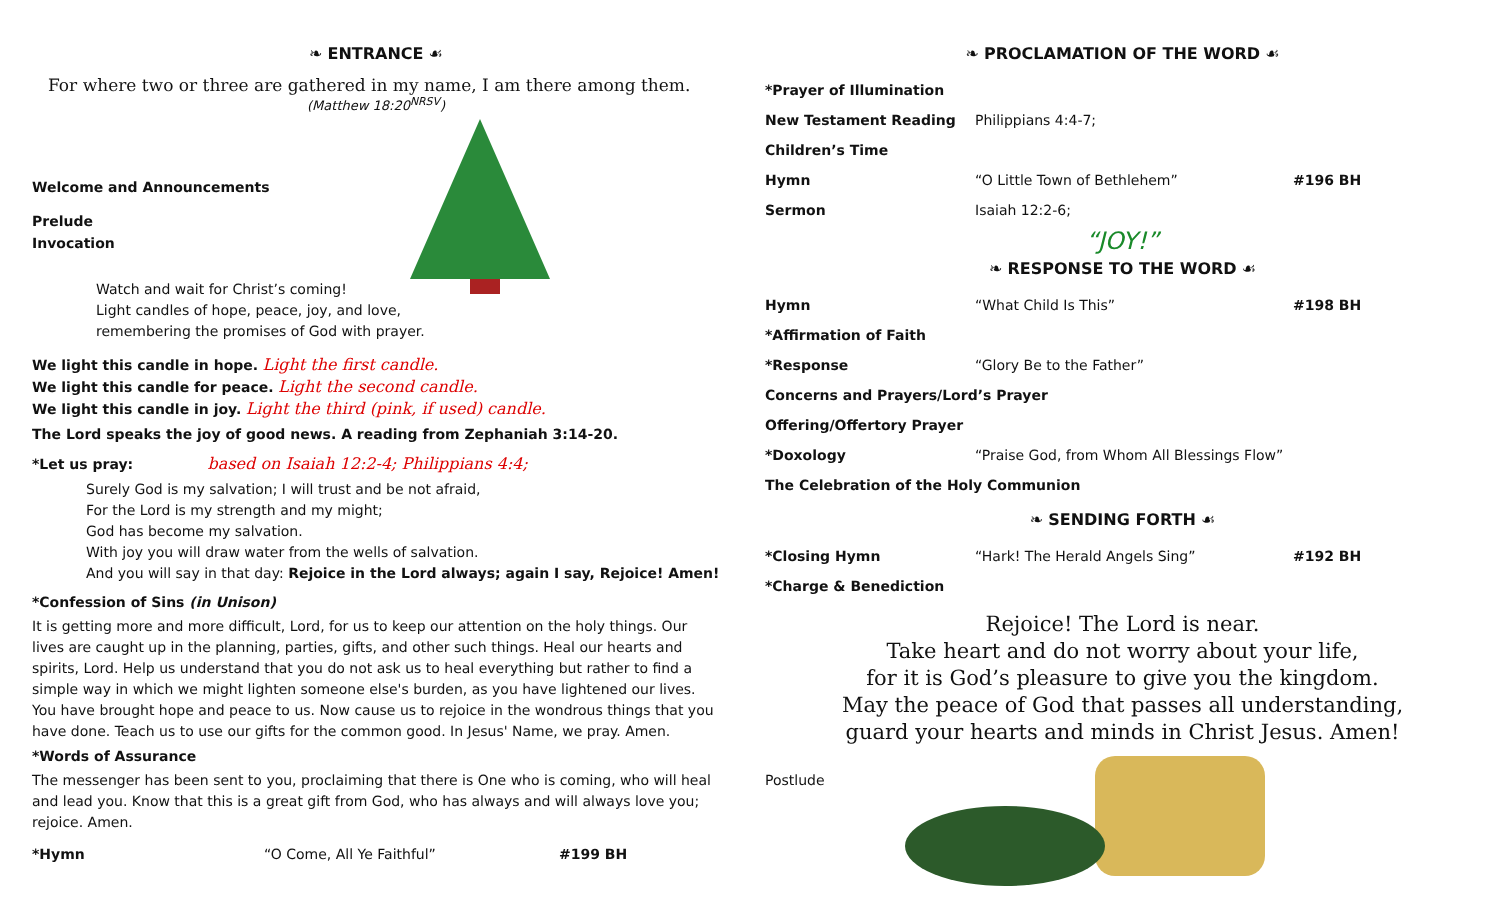❧ ENTRANCE ☙
For where two or three are gathered in my name, I am there among them.
(Matthew 18:20<sup>NRSV</sup>)
Welcome and Announcements
Prelude
Invocation
Watch and wait for Christ’s coming!
Light candles of hope, peace, joy, and love,
remembering the promises of God with prayer.
We light this candle in hope. Light the first candle.
We light this candle for peace. Light the second candle.
We light this candle in joy. Light the third (pink, if used) candle.
The Lord speaks the joy of good news. A reading from Zephaniah 3:14-20.
*Let us pray: based on Isaiah 12:2-4; Philippians 4:4;
Surely God is my salvation; I will trust and be not afraid,
For the Lord is my strength and my might;
God has become my salvation.
With joy you will draw water from the wells of salvation.
And you will say in that day: Rejoice in the Lord always; again I say, Rejoice! Amen!
*Confession of Sins (in Unison)
It is getting more and more difficult, Lord, for us to keep our attention on the holy things. Our lives are caught up in the planning, parties, gifts, and other such things. Heal our hearts and spirits, Lord. Help us understand that you do not ask us to heal everything but rather to find a simple way in which we might lighten someone else's burden, as you have lightened our lives. You have brought hope and peace to us. Now cause us to rejoice in the wondrous things that you have done. Teach us to use our gifts for the common good. In Jesus' Name, we pray. Amen.
*Words of Assurance
The messenger has been sent to you, proclaiming that there is One who is coming, who will heal and lead you. Know that this is a great gift from God, who has always and will always love you; rejoice. Amen.
*Hymn “O Come, All Ye Faithful” #199 BH
❧ PROCLAMATION OF THE WORD ☙
*Prayer of Illumination
New Testament Reading Philippians 4:4-7;
Children’s Time
Hymn “O Little Town of Bethlehem” #196 BH
Sermon Isaiah 12:2-6;
“JOY!”
❧ RESPONSE TO THE WORD ☙
Hymn “What Child Is This” #198 BH
*Affirmation of Faith
*Response “Glory Be to the Father”
Concerns and Prayers/Lord’s Prayer
Offering/Offertory Prayer
*Doxology “Praise God, from Whom All Blessings Flow”
The Celebration of the Holy Communion
❧ SENDING FORTH ☙
*Closing Hymn “Hark! The Herald Angels Sing” #192 BH
*Charge & Benediction
Rejoice! The Lord is near.
Take heart and do not worry about your life,
for it is God’s pleasure to give you the kingdom.
May the peace of God that passes all understanding,
guard your hearts and minds in Christ Jesus. Amen!
Postlude